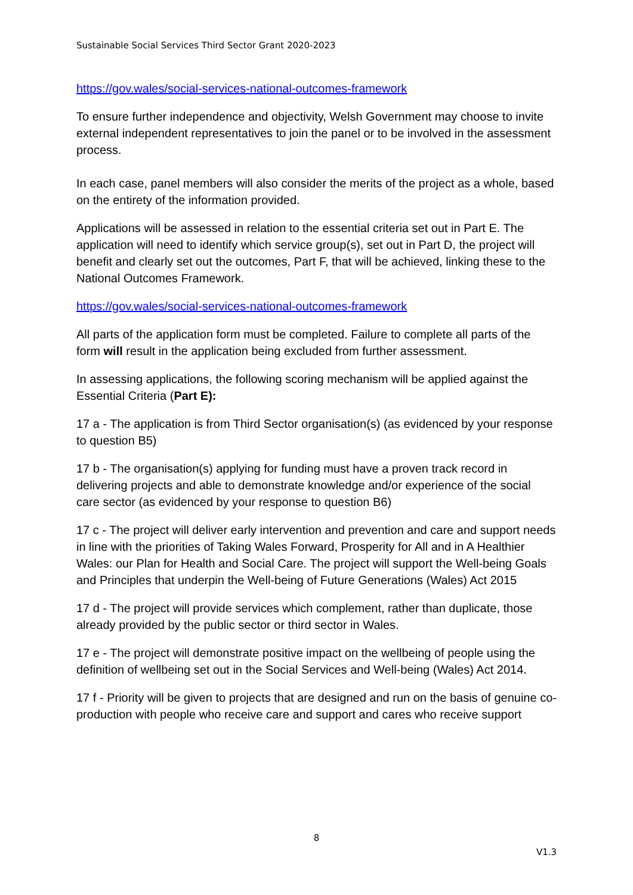Sustainable Social Services Third Sector Grant 2020-2023
https://gov.wales/social-services-national-outcomes-framework
To ensure further independence and objectivity, Welsh Government may choose to invite external independent representatives to join the panel or to be involved in the assessment process.
In each case, panel members will also consider the merits of the project as a whole, based on the entirety of the information provided.
Applications will be assessed in relation to the essential criteria set out in Part E. The application will need to identify which service group(s), set out in Part D, the project will benefit and clearly set out the outcomes, Part F, that will be achieved, linking these to the National Outcomes Framework.
https://gov.wales/social-services-national-outcomes-framework
All parts of the application form must be completed. Failure to complete all parts of the form will result in the application being excluded from further assessment.
In assessing applications, the following scoring mechanism will be applied against the Essential Criteria (Part E):
17 a - The application is from Third Sector organisation(s) (as evidenced by your response to question B5)
17 b - The organisation(s) applying for funding must have a proven track record in delivering projects and able to demonstrate knowledge and/or experience of the social care sector (as evidenced by your response to question B6)
17 c - The project will deliver early intervention and prevention and care and support needs in line with the priorities of Taking Wales Forward, Prosperity for All and in A Healthier Wales: our Plan for Health and Social Care. The project will support the Well-being Goals and Principles that underpin the Well-being of Future Generations (Wales) Act 2015
17 d - The project will provide services which complement, rather than duplicate, those already provided by the public sector or third sector in Wales.
17 e - The project will demonstrate positive impact on the wellbeing of people using the definition of wellbeing set out in the Social Services and Well-being (Wales) Act 2014.
17 f - Priority will be given to projects that are designed and run on the basis of genuine co-production with people who receive care and support and cares who receive support
8
V1.3